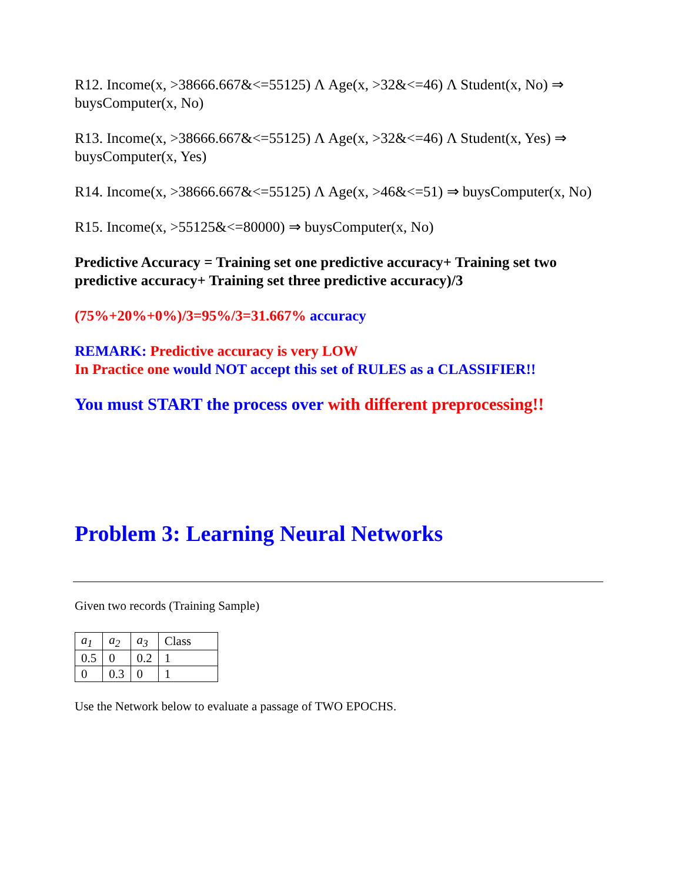R12. Income(x, >38666.667&<=55125) Λ Age(x, >32&<=46) Λ Student(x, No) ⇒ buysComputer(x, No)
R13. Income(x, >38666.667&<=55125) Λ Age(x, >32&<=46) Λ Student(x, Yes) ⇒ buysComputer(x, Yes)
R14. Income(x, >38666.667&<=55125) Λ Age(x, >46&<=51) ⇒ buysComputer(x, No)
R15. Income(x, >55125&<=80000) ⇒ buysComputer(x, No)
Predictive Accuracy = Training set one predictive accuracy+ Training set two predictive accuracy+ Training set three predictive accuracy)/3
(75%+20%+0%)/3=95%/3=31.667% accuracy
REMARK: Predictive accuracy is very LOW
In Practice one would NOT accept this set of RULES as a CLASSIFIER!!
You must START the process over with different preprocessing!!
Problem 3: Learning Neural Networks
Given two records (Training Sample)
| a<sub>1</sub> | a<sub>2</sub> | a<sub>3</sub> | Class |
| 0.5 | 0 | 0.2 | 1 |
| 0 | 0.3 | 0 | 1 |
Use the Network below to evaluate a passage of TWO EPOCHS.